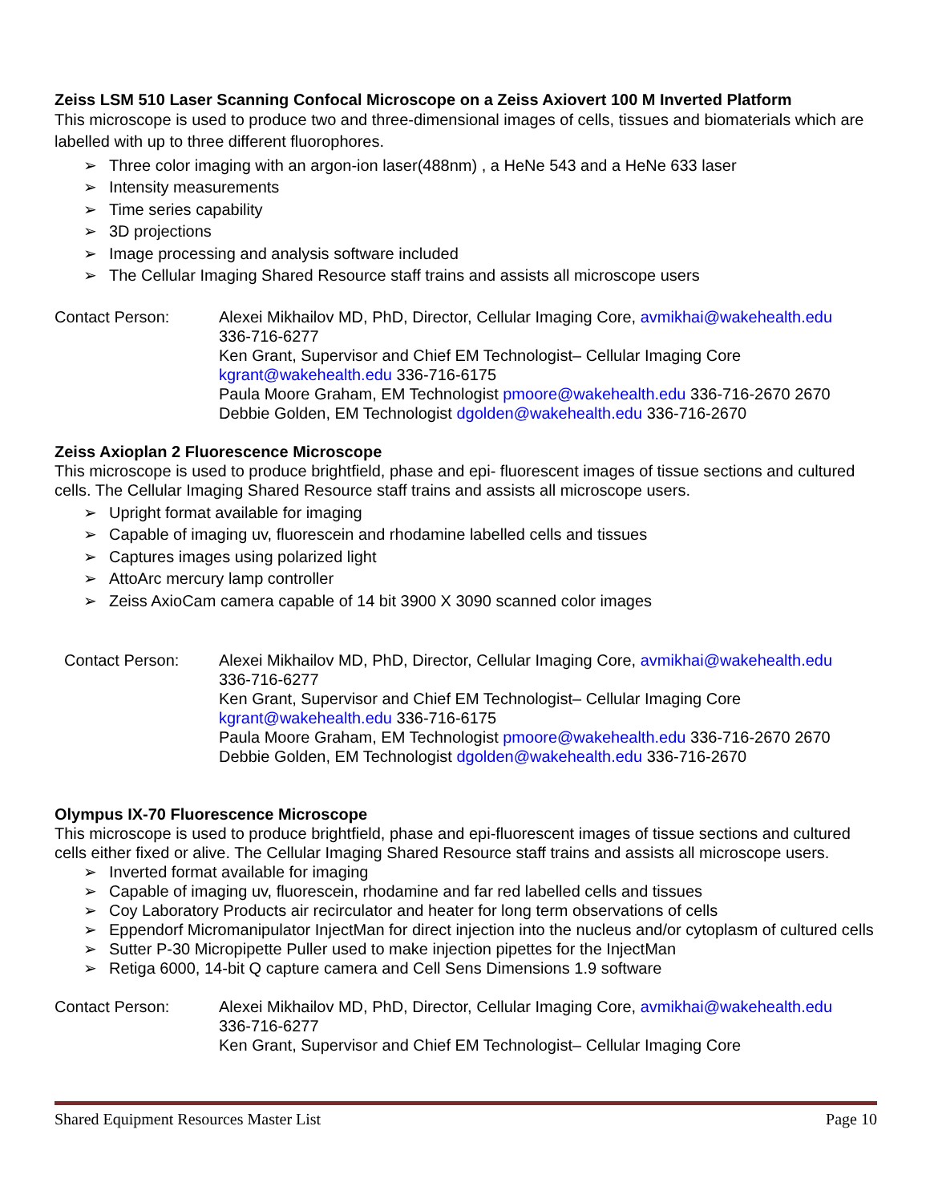Zeiss LSM 510 Laser Scanning Confocal Microscope on a Zeiss Axiovert 100 M Inverted Platform
This microscope is used to produce two and three-dimensional images of cells, tissues and biomaterials which are labelled with up to three different fluorophores.
➢ Three color imaging with an argon-ion laser(488nm) , a HeNe 543 and a HeNe 633 laser
➢ Intensity measurements
➢ Time series capability
➢ 3D projections
➢ Image processing and analysis software included
➢ The Cellular Imaging Shared Resource staff trains and assists all microscope users
Contact Person: Alexei Mikhailov MD, PhD, Director, Cellular Imaging Core, avmikhai@wakehealth.edu
336-716-6277
Ken Grant, Supervisor and Chief EM Technologist– Cellular Imaging Core
kgrant@wakehealth.edu 336-716-6175
Paula Moore Graham, EM Technologist pmoore@wakehealth.edu 336-716-2670 2670
Debbie Golden, EM Technologist dgolden@wakehealth.edu 336-716-2670
Zeiss Axioplan 2 Fluorescence Microscope
This microscope is used to produce brightfield, phase and epi- fluorescent images of tissue sections and cultured cells. The Cellular Imaging Shared Resource staff trains and assists all microscope users.
➢ Upright format available for imaging
➢ Capable of imaging uv, fluorescein and rhodamine labelled cells and tissues
➢ Captures images using polarized light
➢ AttoArc mercury lamp controller
➢ Zeiss AxioCam camera capable of 14 bit 3900 X 3090 scanned color images
Contact Person: Alexei Mikhailov MD, PhD, Director, Cellular Imaging Core, avmikhai@wakehealth.edu
336-716-6277
Ken Grant, Supervisor and Chief EM Technologist– Cellular Imaging Core
kgrant@wakehealth.edu 336-716-6175
Paula Moore Graham, EM Technologist pmoore@wakehealth.edu 336-716-2670 2670
Debbie Golden, EM Technologist dgolden@wakehealth.edu 336-716-2670
Olympus IX-70 Fluorescence Microscope
This microscope is used to produce brightfield, phase and epi-fluorescent images of tissue sections and cultured cells either fixed or alive. The Cellular Imaging Shared Resource staff trains and assists all microscope users.
➢ Inverted format available for imaging
➢ Capable of imaging uv, fluorescein, rhodamine and far red labelled cells and tissues
➢ Coy Laboratory Products air recirculator and heater for long term observations of cells
➢ Eppendorf Micromanipulator InjectMan for direct injection into the nucleus and/or cytoplasm of cultured cells
➢ Sutter P-30 Micropipette Puller used to make injection pipettes for the InjectMan
➢ Retiga 6000, 14-bit Q capture camera and Cell Sens Dimensions 1.9 software
Contact Person: Alexei Mikhailov MD, PhD, Director, Cellular Imaging Core, avmikhai@wakehealth.edu
336-716-6277
Ken Grant, Supervisor and Chief EM Technologist– Cellular Imaging Core
Shared Equipment Resources Master List Page 10